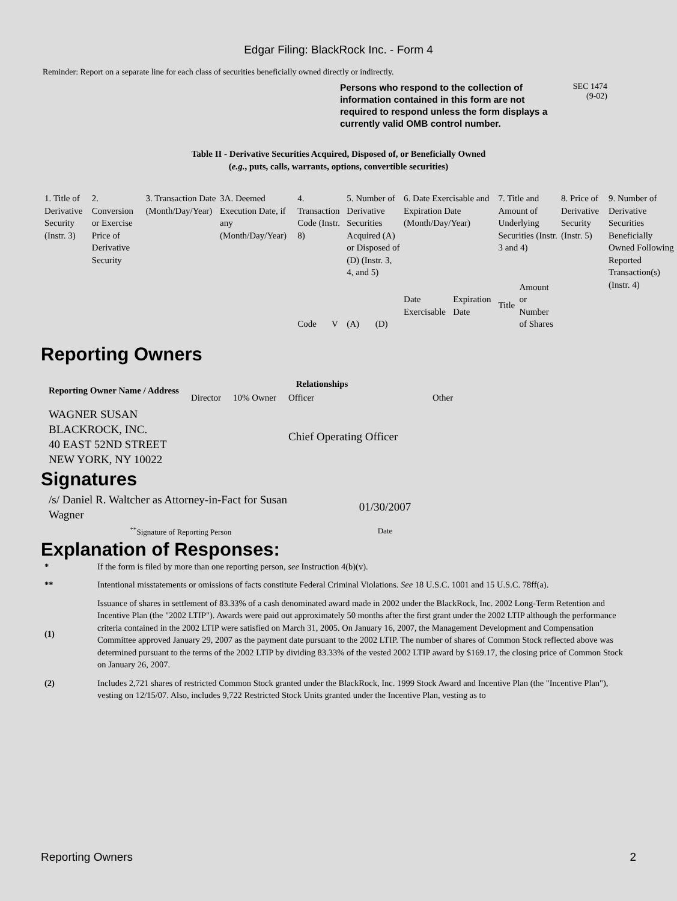Edgar Filing: BlackRock Inc. - Form 4
Reminder: Report on a separate line for each class of securities beneficially owned directly or indirectly.
Persons who respond to the collection of information contained in this form are not required to respond unless the form displays a currently valid OMB control number.
SEC 1474
(9-02)
Table II - Derivative Securities Acquired, Disposed of, or Beneficially Owned
(e.g., puts, calls, warrants, options, convertible securities)
| 1. Title of Derivative Security (Instr. 3) | 2. Conversion or Exercise Price of Derivative Security | 3. Transaction Date (Month/Day/Year) | 3A. Deemed Execution Date, if any (Month/Day/Year) | 4. Transaction Code (Instr. 8) | | 5. Number of Derivative Securities Acquired (A) or Disposed of (D) (Instr. 3, 4, and 5) | | 6. Date Exercisable and Expiration Date (Month/Day/Year) | | 7. Title and Amount of Underlying Securities (Instr. 3 and 4) | | 8. Price of Derivative Security (Instr. 5) | 9. Number of Derivative Securities Beneficially Owned Following Reported Transaction(s) (Instr. 4) |
| | | | | Code | V | (A) | (D) | Date Exercisable | Expiration Date | Title | Amount or Number of Shares | | |
Reporting Owners
| Reporting Owner Name / Address | Relationships | | | |
| --- | --- | --- | --- | --- |
| | Director | 10% Owner | Officer | Other |
| WAGNER SUSAN BLACKROCK, INC. 40 EAST 52ND STREET NEW YORK, NY 10022 | | | Chief Operating Officer | |
Signatures
| /s/ Daniel R. Waltcher as Attorney-in-Fact for Susan Wagner | 01/30/2007 |
| <sup>**</sup> Signature of Reporting Person | Date |
Explanation of Responses:
* If the form is filed by more than one reporting person, see Instruction 4(b)(v).
** Intentional misstatements or omissions of facts constitute Federal Criminal Violations. See 18 U.S.C. 1001 and 15 U.S.C. 78ff(a).
(1) Issuance of shares in settlement of 83.33% of a cash denominated award made in 2002 under the BlackRock, Inc. 2002 Long-Term Retention and Incentive Plan (the "2002 LTIP"). Awards were paid out approximately 50 months after the first grant under the 2002 LTIP although the performance criteria contained in the 2002 LTIP were satisfied on March 31, 2005. On January 16, 2007, the Management Development and Compensation Committee approved January 29, 2007 as the payment date pursuant to the 2002 LTIP. The number of shares of Common Stock reflected above was determined pursuant to the terms of the 2002 LTIP by dividing 83.33% of the vested 2002 LTIP award by $169.17, the closing price of Common Stock on January 26, 2007.
(2) Includes 2,721 shares of restricted Common Stock granted under the BlackRock, Inc. 1999 Stock Award and Incentive Plan (the "Incentive Plan"), vesting on 12/15/07. Also, includes 9,722 Restricted Stock Units granted under the Incentive Plan, vesting as to
Reporting Owners 2